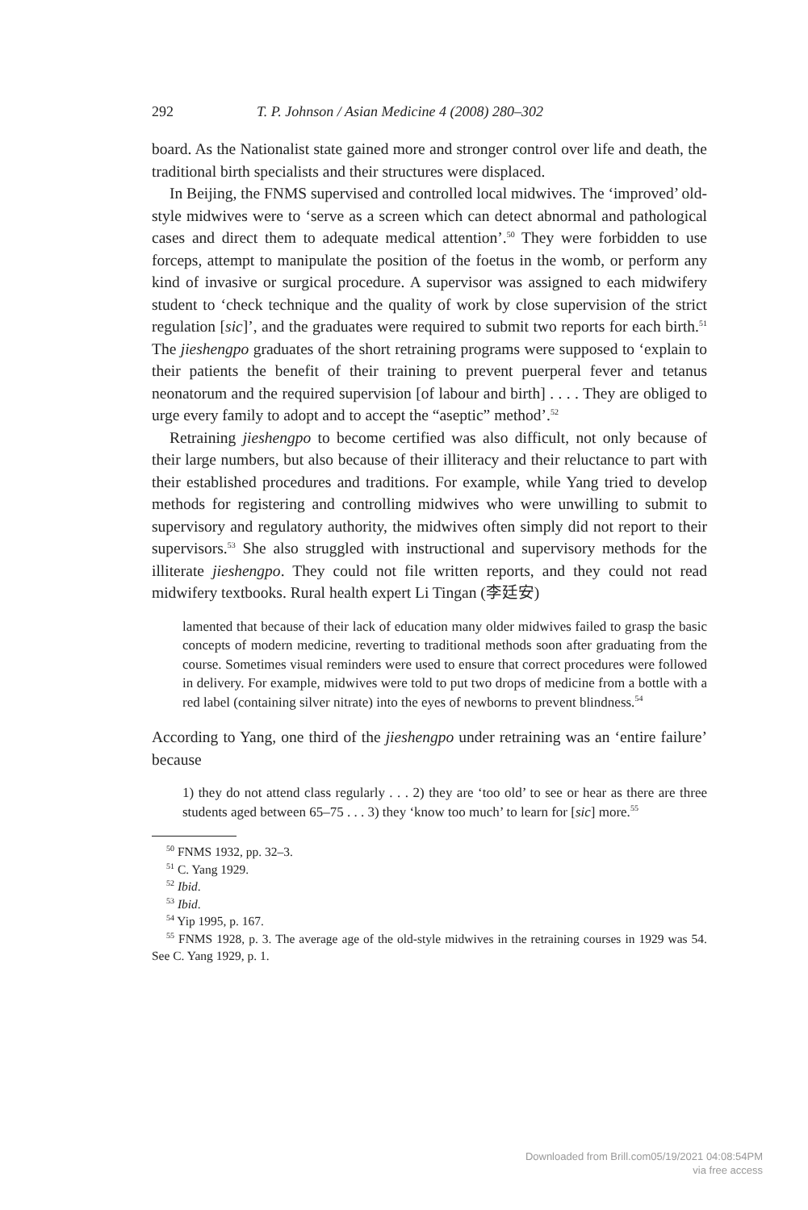292 T. P. Johnson / Asian Medicine 4 (2008) 280–302
board. As the Nationalist state gained more and stronger control over life and death, the traditional birth specialists and their structures were displaced.
In Beijing, the FNMS supervised and controlled local midwives. The ‘improved’ old-style midwives were to ‘serve as a screen which can detect abnormal and pathological cases and direct them to adequate medical attention’.<sup>50</sup> They were forbidden to use forceps, attempt to manipulate the position of the foetus in the womb, or perform any kind of invasive or surgical procedure. A supervisor was assigned to each midwifery student to ‘check technique and the quality of work by close supervision of the strict regulation [sic]’, and the graduates were required to submit two reports for each birth.<sup>51</sup> The jieshengpo graduates of the short retraining programs were supposed to ‘explain to their patients the benefit of their training to prevent puerperal fever and tetanus neonatorum and the required supervision [of labour and birth] . . . . They are obliged to urge every family to adopt and to accept the “aseptic” method’.<sup>52</sup>
Retraining jieshengpo to become certified was also difficult, not only because of their large numbers, but also because of their illiteracy and their reluctance to part with their established procedures and traditions. For example, while Yang tried to develop methods for registering and controlling midwives who were unwilling to submit to supervisory and regulatory authority, the midwives often simply did not report to their supervisors.<sup>53</sup> She also struggled with instructional and supervisory methods for the illiterate jieshengpo. They could not file written reports, and they could not read midwifery textbooks. Rural health expert Li Tingan (李廷安)
lamented that because of their lack of education many older midwives failed to grasp the basic concepts of modern medicine, reverting to traditional methods soon after graduating from the course. Sometimes visual reminders were used to ensure that correct procedures were followed in delivery. For example, midwives were told to put two drops of medicine from a bottle with a red label (containing silver nitrate) into the eyes of newborns to prevent blindness.<sup>54</sup>
According to Yang, one third of the jieshengpo under retraining was an ‘entire failure’ because
1) they do not attend class regularly . . . 2) they are ‘too old’ to see or hear as there are three students aged between 65–75 . . . 3) they ‘know too much’ to learn for [sic] more.<sup>55</sup>
<sup>50</sup> FNMS 1932, pp. 32–3.
<sup>51</sup> C. Yang 1929.
<sup>52</sup> Ibid.
<sup>53</sup> Ibid.
<sup>54</sup> Yip 1995, p. 167.
<sup>55</sup> FNMS 1928, p. 3. The average age of the old-style midwives in the retraining courses in 1929 was 54. See C. Yang 1929, p. 1.
Downloaded from Brill.com05/19/2021 04:08:54PM
via free access